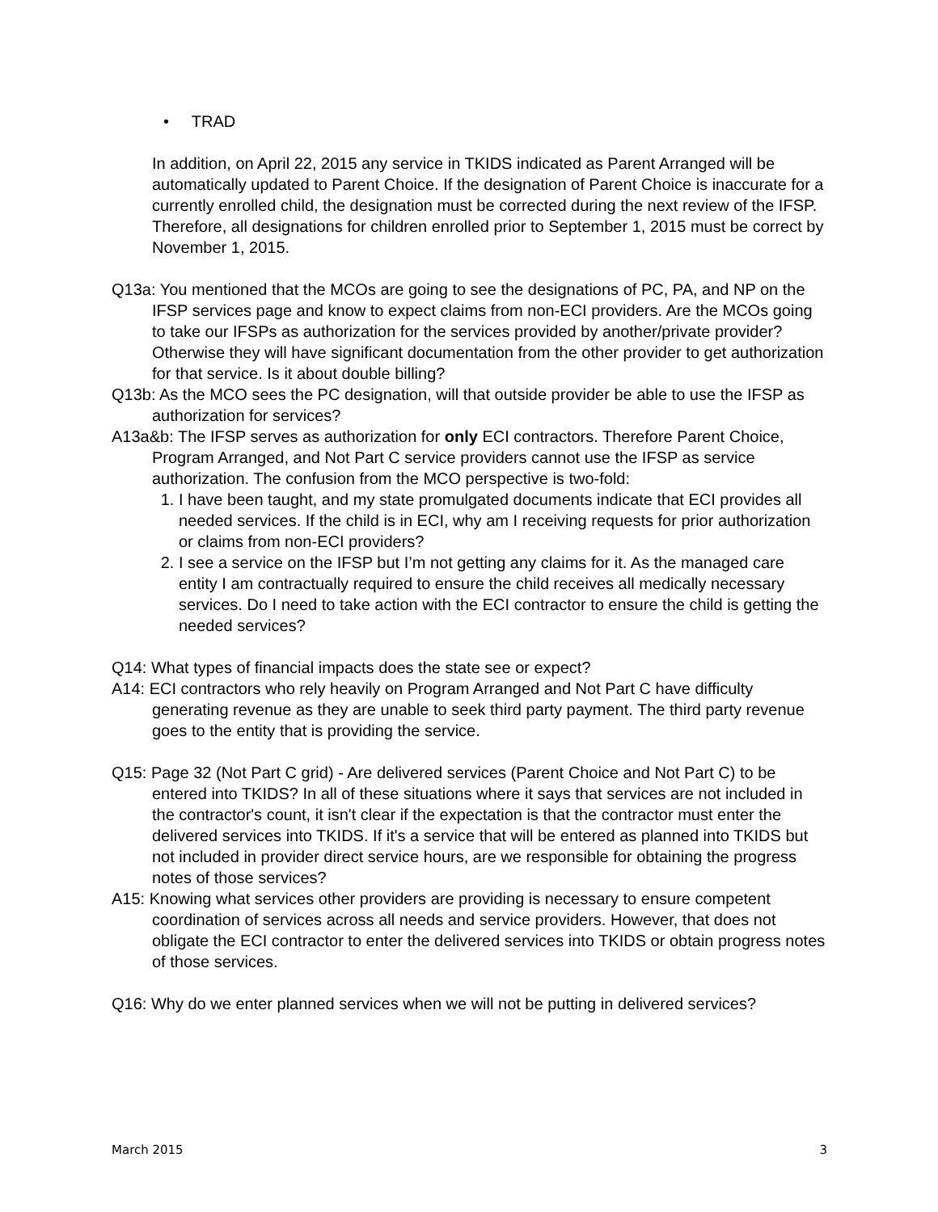• TRAD
In addition, on April 22, 2015 any service in TKIDS indicated as Parent Arranged will be automatically updated to Parent Choice. If the designation of Parent Choice is inaccurate for a currently enrolled child, the designation must be corrected during the next review of the IFSP. Therefore, all designations for children enrolled prior to September 1, 2015 must be correct by November 1, 2015.
Q13a: You mentioned that the MCOs are going to see the designations of PC, PA, and NP on the IFSP services page and know to expect claims from non-ECI providers. Are the MCOs going to take our IFSPs as authorization for the services provided by another/private provider? Otherwise they will have significant documentation from the other provider to get authorization for that service. Is it about double billing?
Q13b: As the MCO sees the PC designation, will that outside provider be able to use the IFSP as authorization for services?
A13a&b: The IFSP serves as authorization for only ECI contractors. Therefore Parent Choice, Program Arranged, and Not Part C service providers cannot use the IFSP as service authorization. The confusion from the MCO perspective is two-fold:
1. I have been taught, and my state promulgated documents indicate that ECI provides all needed services. If the child is in ECI, why am I receiving requests for prior authorization or claims from non-ECI providers?
2. I see a service on the IFSP but I’m not getting any claims for it. As the managed care entity I am contractually required to ensure the child receives all medically necessary services. Do I need to take action with the ECI contractor to ensure the child is getting the needed services?
Q14: What types of financial impacts does the state see or expect?
A14: ECI contractors who rely heavily on Program Arranged and Not Part C have difficulty generating revenue as they are unable to seek third party payment. The third party revenue goes to the entity that is providing the service.
Q15: Page 32 (Not Part C grid) - Are delivered services (Parent Choice and Not Part C) to be entered into TKIDS? In all of these situations where it says that services are not included in the contractor's count, it isn't clear if the expectation is that the contractor must enter the delivered services into TKIDS. If it's a service that will be entered as planned into TKIDS but not included in provider direct service hours, are we responsible for obtaining the progress notes of those services?
A15: Knowing what services other providers are providing is necessary to ensure competent coordination of services across all needs and service providers. However, that does not obligate the ECI contractor to enter the delivered services into TKIDS or obtain progress notes of those services.
Q16: Why do we enter planned services when we will not be putting in delivered services?
March 2015 3